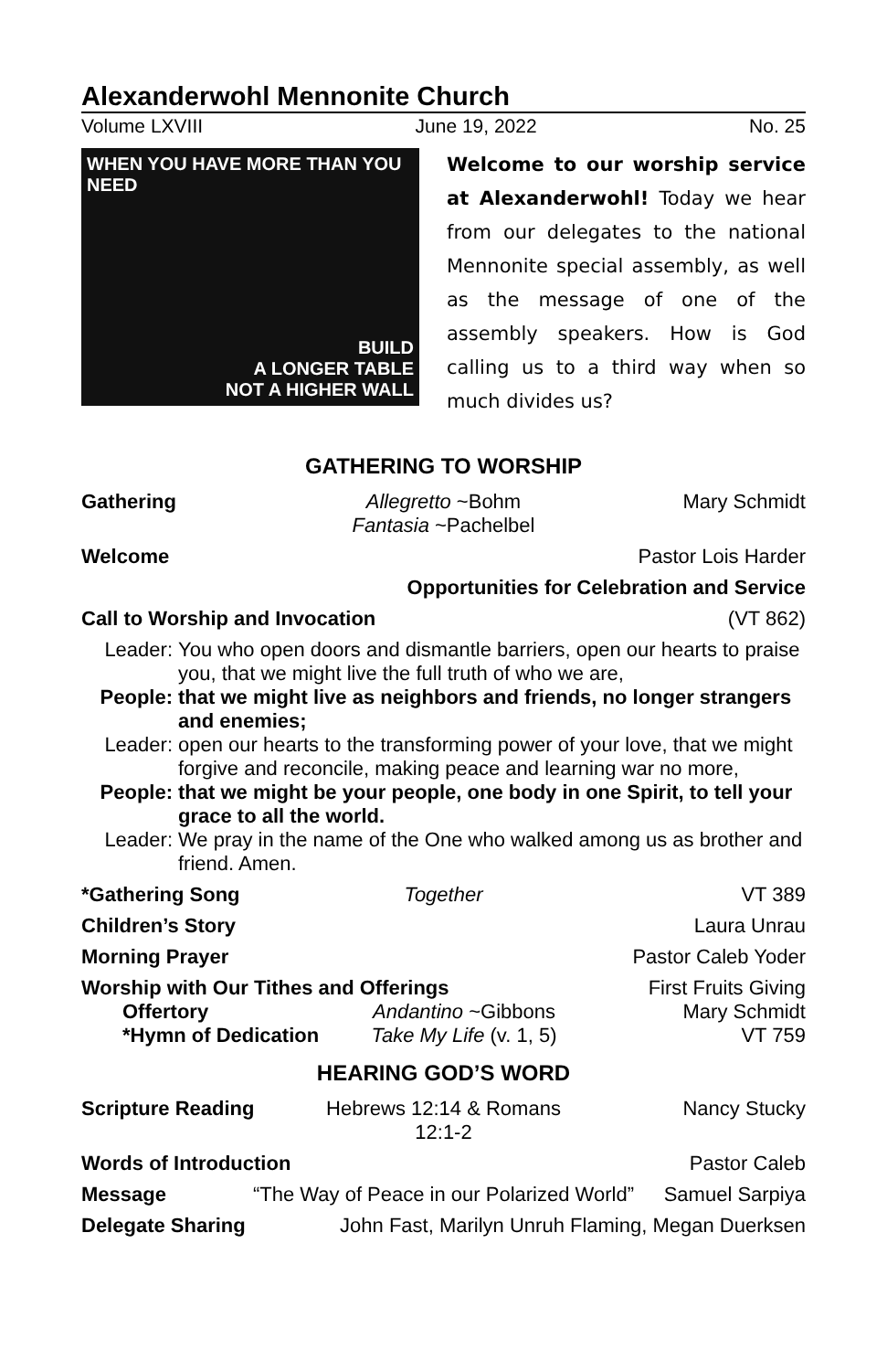Alexanderwohl Mennonite Church
Volume LXVIII June 19, 2022 No. 25
WHEN YOU HAVE MORE THAN YOU NEED
BUILD
A LONGER TABLE
NOT A HIGHER WALL
Welcome to our worship service at Alexanderwohl! Today we hear from our delegates to the national Mennonite special assembly, as well as the message of one of the assembly speakers. How is God calling us to a third way when so much divides us?
GATHERING TO WORSHIP
Gathering Allegretto ~Bohm
Fantasia ~Pachelbel Mary Schmidt
Welcome Pastor Lois Harder
Opportunities for Celebration and Service
Call to Worship and Invocation (VT 862)
Leader: You who open doors and dismantle barriers, open our hearts to praise you, that we might live the full truth of who we are, People: that we might live as neighbors and friends, no longer strangers and enemies; Leader: open our hearts to the transforming power of your love, that we might forgive and reconcile, making peace and learning war no more, People: that we might be your people, one body in one Spirit, to tell your grace to all the world. Leader: We pray in the name of the One who walked among us as brother and friend. Amen.
*Gathering Song Together VT 389
Children’s Story Laura Unrau
Morning Prayer Pastor Caleb Yoder
Worship with Our Tithes and Offerings First Fruits Giving
Offertory Andantino ~Gibbons Mary Schmidt
*Hymn of Dedication Take My Life (v. 1, 5) VT 759
HEARING GOD’S WORD
Scripture Reading Hebrews 12:14 & Romans 12:1-2 Nancy Stucky
Words of Introduction Pastor Caleb
Message “The Way of Peace in our Polarized World” Samuel Sarpiya
Delegate Sharing John Fast, Marilyn Unruh Flaming, Megan Duerksen